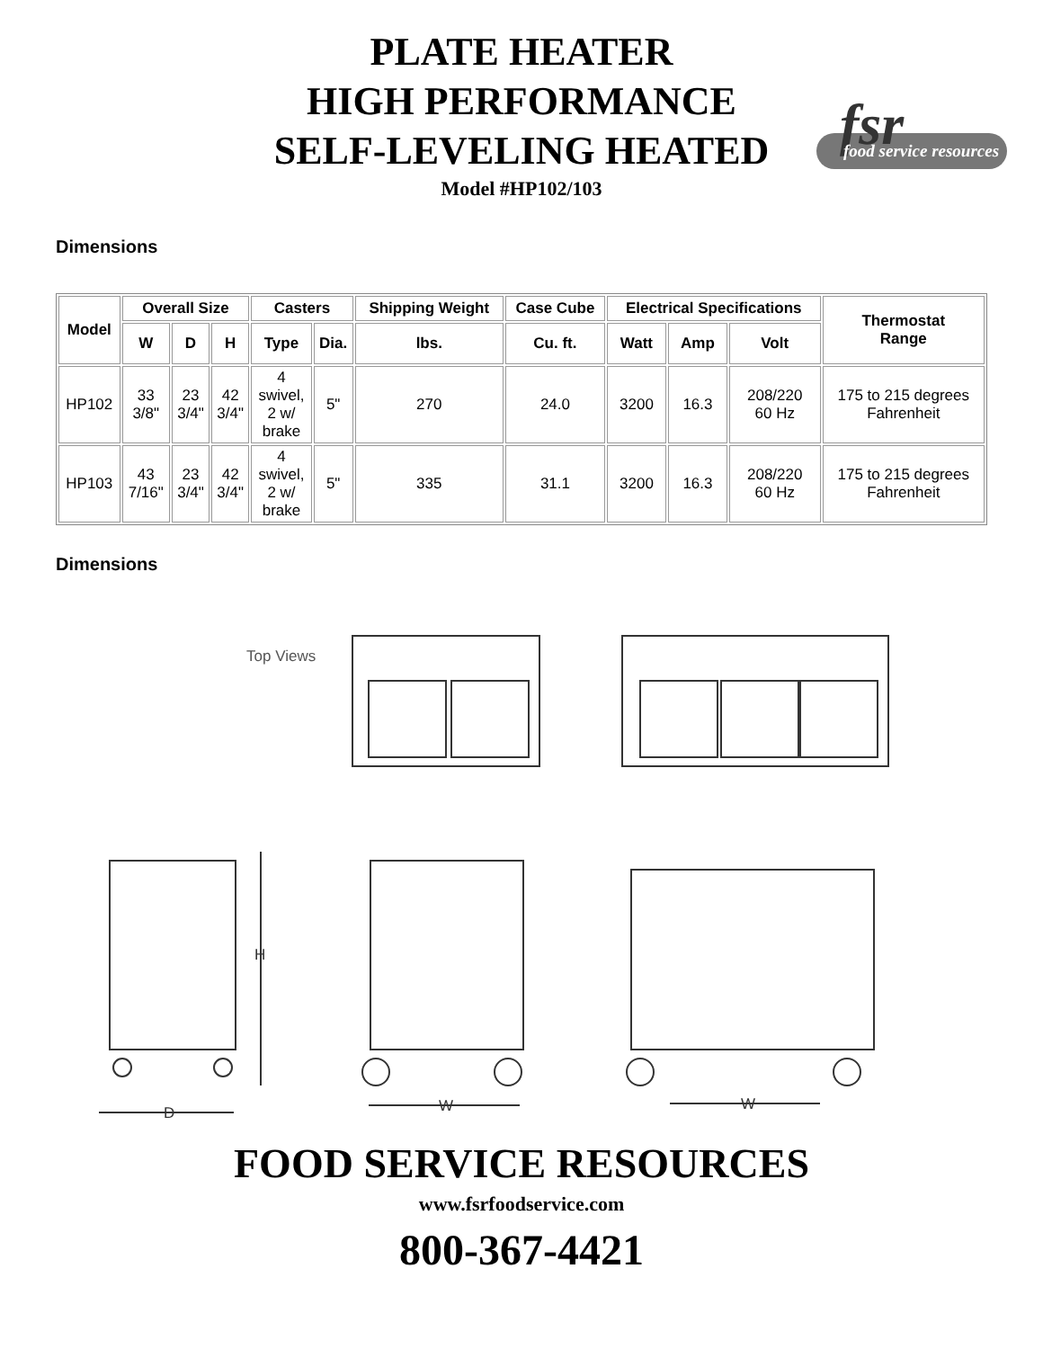PLATE HEATER
HIGH PERFORMANCE
SELF-LEVELING HEATED
Model #HP102/103
fsr
food service resources
Dimensions
| Model | Overall Size | | | Casters | | Shipping Weight | Case Cube | Electrical Specifications | | | Thermostat Range |
| --- | --- | --- | --- | --- | --- | --- | --- | --- | --- | --- | --- |
| | W | D | H | Type | Dia. | lbs. | Cu. ft. | Watt | Amp | Volt | |
| HP102 | 33 3/8" | 23 3/4" | 42 3/4" | 4 swivel, 2 w/ brake | 5" | 270 | 24.0 | 3200 | 16.3 | 208/220 60 Hz | 175 to 215 degrees Fahrenheit |
| HP103 | 43 7/16" | 23 3/4" | 42 3/4" | 4 swivel, 2 w/ brake | 5" | 335 | 31.1 | 3200 | 16.3 | 208/220 60 Hz | 175 to 215 degrees Fahrenheit |
Dimensions
Top Views
H
D
W
W
FOOD SERVICE RESOURCES
www.fsrfoodservice.com
800-367-4421